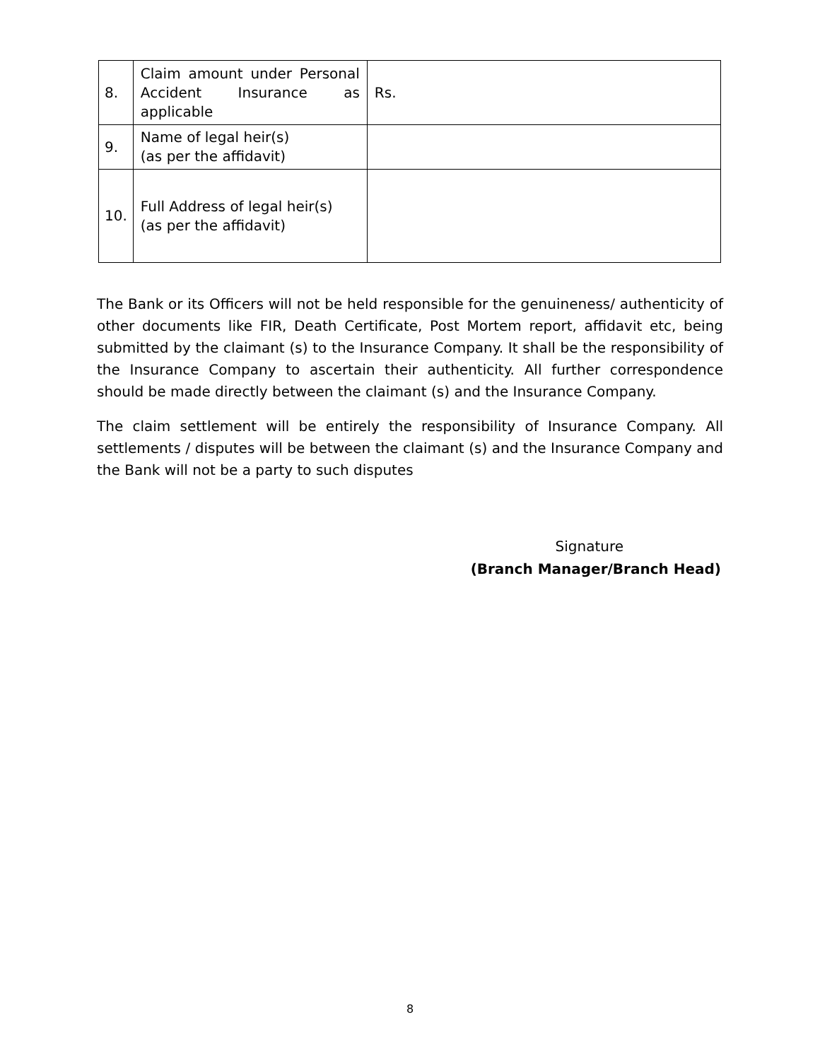| 8. | Claim amount under Personal Accident Insurance as applicable | Rs. |
| 9. | Name of legal heir(s) (as per the affidavit) | |
| 10. | Full Address of legal heir(s) (as per the affidavit) | |
The Bank or its Officers will not be held responsible for the genuineness/ authenticity of other documents like FIR, Death Certificate, Post Mortem report, affidavit etc, being submitted by the claimant (s) to the Insurance Company. It shall be the responsibility of the Insurance Company to ascertain their authenticity. All further correspondence should be made directly between the claimant (s) and the Insurance Company.
The claim settlement will be entirely the responsibility of Insurance Company. All settlements / disputes will be between the claimant (s) and the Insurance Company and the Bank will not be a party to such disputes
Signature
(Branch Manager/Branch Head)
8